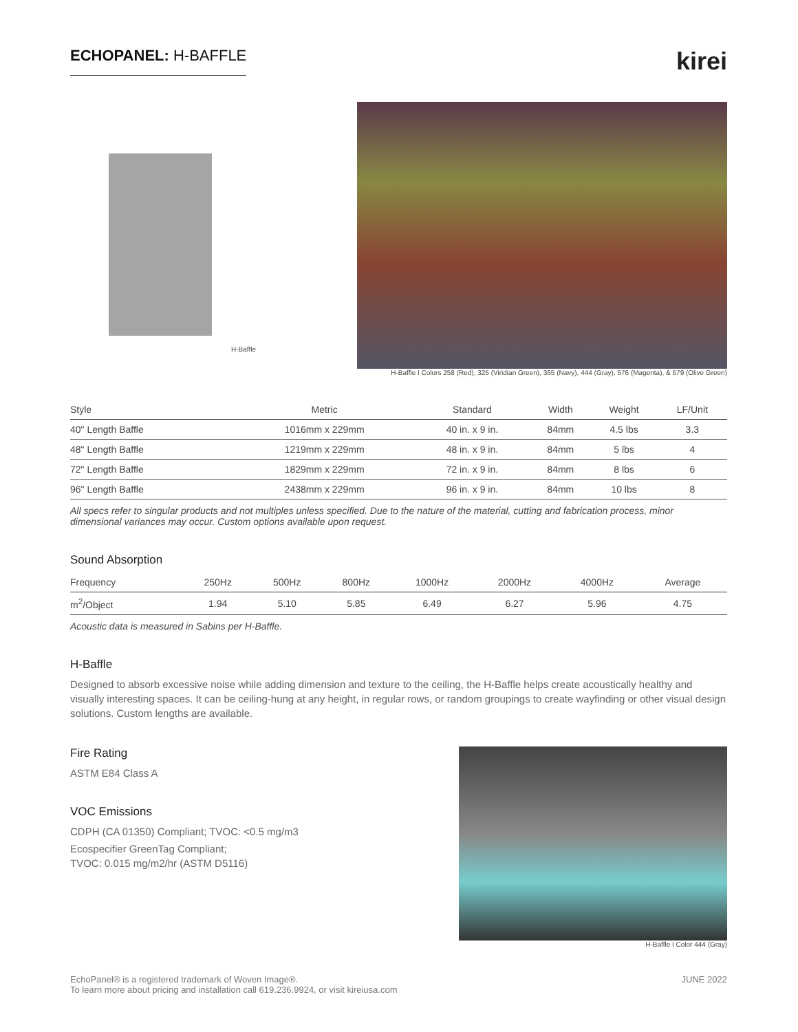ECHOPANEL: H-BAFFLE
kirei
H-Baffle
H-Baffle I Colors 258 (Red), 325 (Viridian Green), 365 (Navy), 444 (Gray), 576 (Magenta), & 579 (Olive Green)
| Style | Metric | Standard | Width | Weight | LF/Unit |
| --- | --- | --- | --- | --- | --- |
| 40" Length Baffle | 1016mm x 229mm | 40 in. x 9 in. | 84mm | 4.5 lbs | 3.3 |
| 48" Length Baffle | 1219mm x 229mm | 48 in. x 9 in. | 84mm | 5 lbs | 4 |
| 72" Length Baffle | 1829mm x 229mm | 72 in. x 9 in. | 84mm | 8 lbs | 6 |
| 96" Length Baffle | 2438mm x 229mm | 96 in. x 9 in. | 84mm | 10 lbs | 8 |
All specs refer to singular products and not multiples unless specified. Due to the nature of the material, cutting and fabrication process, minor dimensional variances may occur. Custom options available upon request.
Sound Absorption
| Frequency | 250Hz | 500Hz | 800Hz | 1000Hz | 2000Hz | 4000Hz | Average |
| --- | --- | --- | --- | --- | --- | --- | --- |
| m<sup>2</sup>/Object | 1.94 | 5.10 | 5.85 | 6.49 | 6.27 | 5.96 | 4.75 |
Acoustic data is measured in Sabins per H-Baffle.
H-Baffle
Designed to absorb excessive noise while adding dimension and texture to the ceiling, the H-Baffle helps create acoustically healthy and visually interesting spaces. It can be ceiling-hung at any height, in regular rows, or random groupings to create wayfinding or other visual design solutions. Custom lengths are available.
Fire Rating
ASTM E84 Class A
VOC Emissions
CDPH (CA 01350) Compliant; TVOC: <0.5 mg/m3
Ecospecifier GreenTag Compliant;
TVOC: 0.015 mg/m2/hr (ASTM D5116)
H-Baffle I Color 444 (Gray)
EchoPanel® is a registered trademark of Woven Image®.
To learn more about pricing and installation call 619.236.9924, or visit kireiusa.com
JUNE 2022